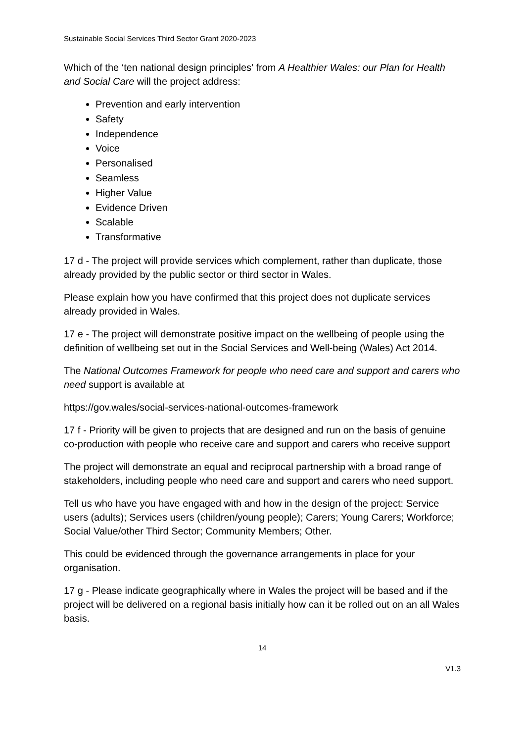Sustainable Social Services Third Sector Grant 2020-2023
Which of the ‘ten national design principles’ from A Healthier Wales: our Plan for Health and Social Care will the project address:
Prevention and early intervention
Safety
Independence
Voice
Personalised
Seamless
Higher Value
Evidence Driven
Scalable
Transformative
17 d - The project will provide services which complement, rather than duplicate, those already provided by the public sector or third sector in Wales.
Please explain how you have confirmed that this project does not duplicate services already provided in Wales.
17 e - The project will demonstrate positive impact on the wellbeing of people using the definition of wellbeing set out in the Social Services and Well-being (Wales) Act 2014.
The National Outcomes Framework for people who need care and support and carers who need support is available at
https://gov.wales/social-services-national-outcomes-framework
17 f - Priority will be given to projects that are designed and run on the basis of genuine co-production with people who receive care and support and carers who receive support
The project will demonstrate an equal and reciprocal partnership with a broad range of stakeholders, including people who need care and support and carers who need support.
Tell us who have you have engaged with and how in the design of the project: Service users (adults); Services users (children/young people); Carers; Young Carers; Workforce; Social Value/other Third Sector; Community Members; Other.
This could be evidenced through the governance arrangements in place for your organisation.
17 g - Please indicate geographically where in Wales the project will be based and if the project will be delivered on a regional basis initially how can it be rolled out on an all Wales basis.
14
V1.3